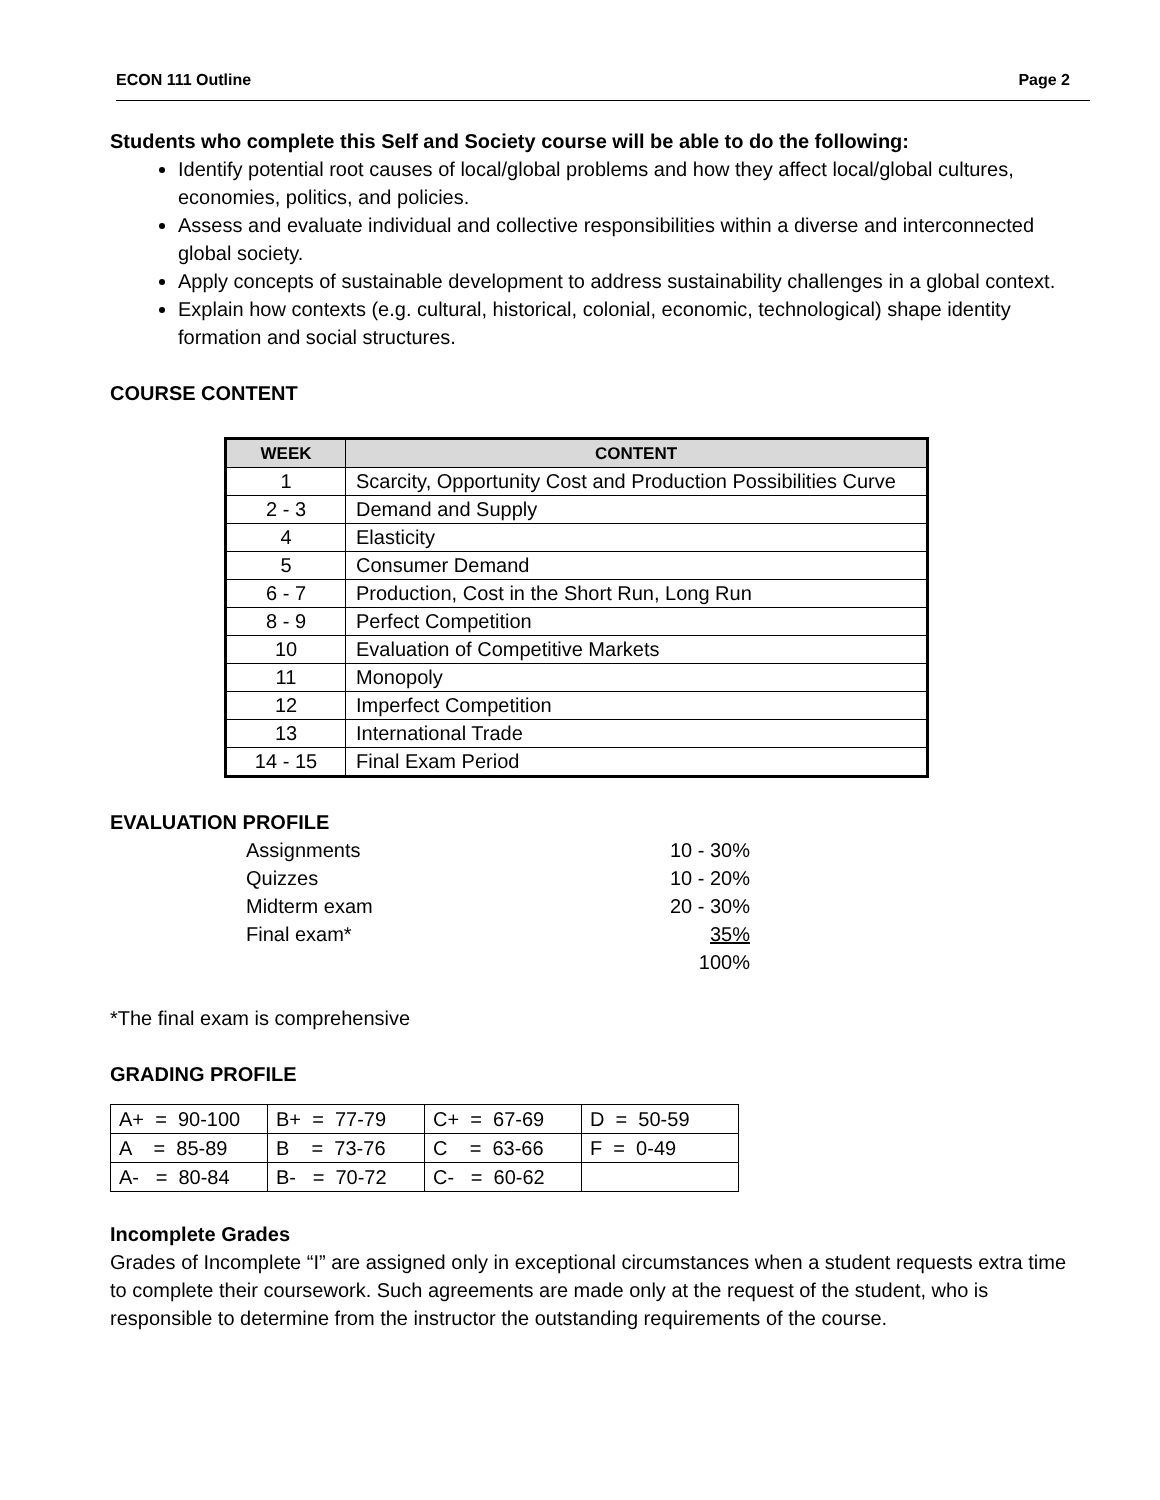ECON 111 Outline Page 2
Students who complete this Self and Society course will be able to do the following:
Identify potential root causes of local/global problems and how they affect local/global cultures, economies, politics, and policies.
Assess and evaluate individual and collective responsibilities within a diverse and interconnected global society.
Apply concepts of sustainable development to address sustainability challenges in a global context.
Explain how contexts (e.g. cultural, historical, colonial, economic, technological) shape identity formation and social structures.
COURSE CONTENT
| WEEK | CONTENT |
| --- | --- |
| 1 | Scarcity, Opportunity Cost and Production Possibilities Curve |
| 2 - 3 | Demand and Supply |
| 4 | Elasticity |
| 5 | Consumer Demand |
| 6 - 7 | Production, Cost in the Short Run, Long Run |
| 8 - 9 | Perfect Competition |
| 10 | Evaluation of Competitive Markets |
| 11 | Monopoly |
| 12 | Imperfect Competition |
| 13 | International Trade |
| 14 - 15 | Final Exam Period |
EVALUATION PROFILE
Assignments 10 - 30%
Quizzes 10 - 20%
Midterm exam 20 - 30%
Final exam* 35%
100%
*The final exam is comprehensive
GRADING PROFILE
| A+ = 90-100 | B+ = 77-79 | C+ = 67-69 | D = 50-59 |
| A = 85-89 | B = 73-76 | C = 63-66 | F = 0-49 |
| A- = 80-84 | B- = 70-72 | C- = 60-62 | |
Incomplete Grades
Grades of Incomplete “I” are assigned only in exceptional circumstances when a student requests extra time to complete their coursework. Such agreements are made only at the request of the student, who is responsible to determine from the instructor the outstanding requirements of the course.